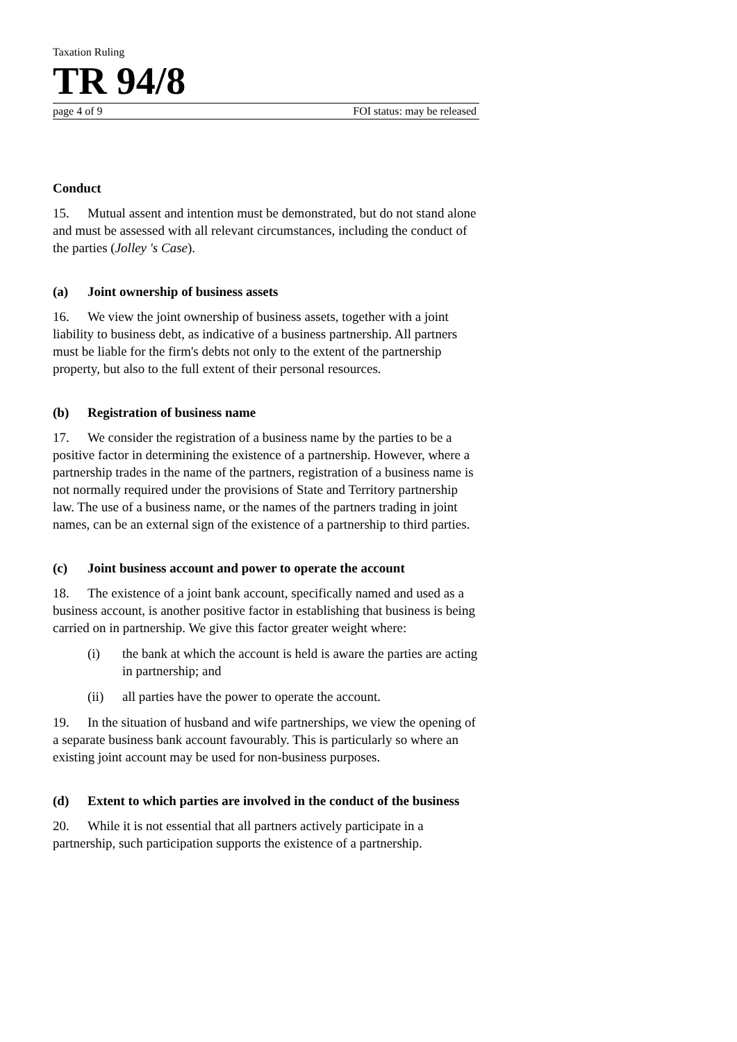Taxation Ruling
TR 94/8
page 4 of 9 FOI status: may be released
Conduct
15. Mutual assent and intention must be demonstrated, but do not stand alone and must be assessed with all relevant circumstances, including the conduct of the parties (Jolley 's Case).
(a) Joint ownership of business assets
16. We view the joint ownership of business assets, together with a joint liability to business debt, as indicative of a business partnership. All partners must be liable for the firm's debts not only to the extent of the partnership property, but also to the full extent of their personal resources.
(b) Registration of business name
17. We consider the registration of a business name by the parties to be a positive factor in determining the existence of a partnership. However, where a partnership trades in the name of the partners, registration of a business name is not normally required under the provisions of State and Territory partnership law. The use of a business name, or the names of the partners trading in joint names, can be an external sign of the existence of a partnership to third parties.
(c) Joint business account and power to operate the account
18. The existence of a joint bank account, specifically named and used as a business account, is another positive factor in establishing that business is being carried on in partnership. We give this factor greater weight where:
(i) the bank at which the account is held is aware the parties are acting in partnership; and
(ii) all parties have the power to operate the account.
19. In the situation of husband and wife partnerships, we view the opening of a separate business bank account favourably. This is particularly so where an existing joint account may be used for non-business purposes.
(d) Extent to which parties are involved in the conduct of the business
20. While it is not essential that all partners actively participate in a partnership, such participation supports the existence of a partnership.